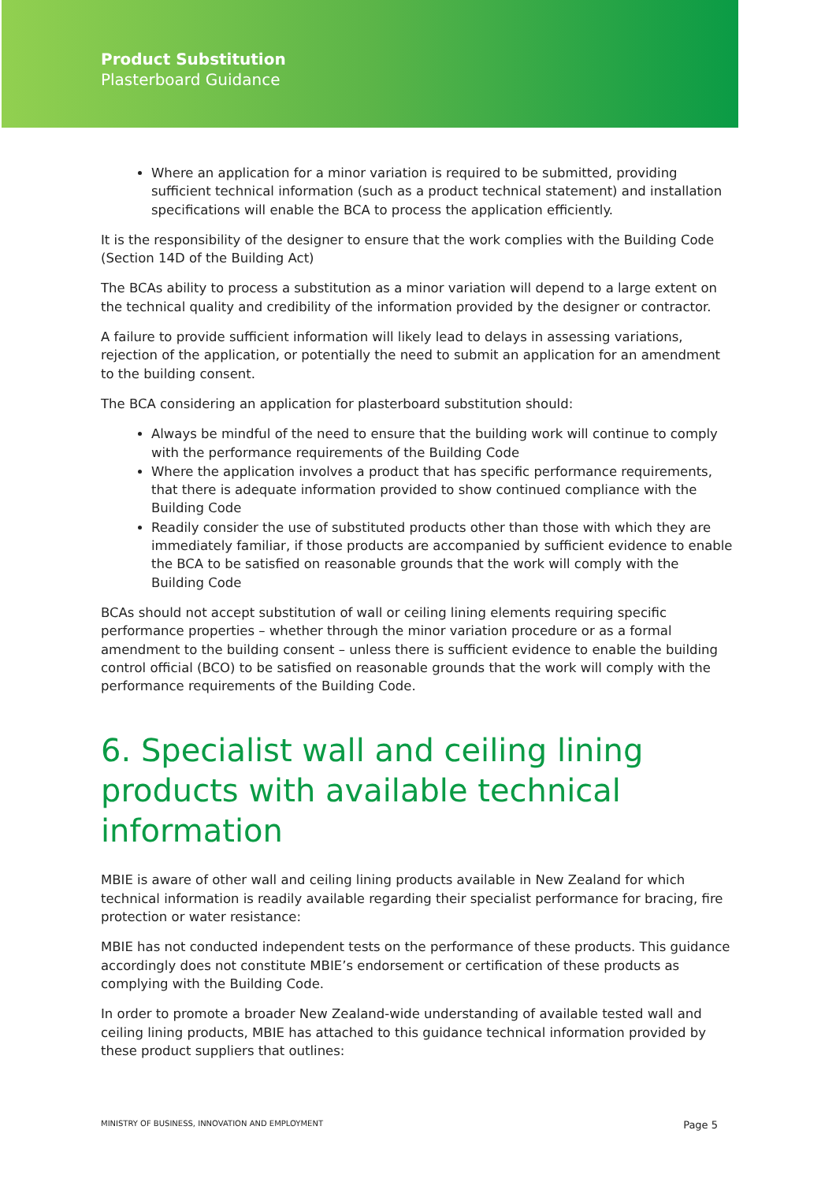Product Substitution
Plasterboard Guidance
Where an application for a minor variation is required to be submitted, providing sufficient technical information (such as a product technical statement) and installation specifications will enable the BCA to process the application efficiently.
It is the responsibility of the designer to ensure that the work complies with the Building Code (Section 14D of the Building Act)
The BCAs ability to process a substitution as a minor variation will depend to a large extent on the technical quality and credibility of the information provided by the designer or contractor.
A failure to provide sufficient information will likely lead to delays in assessing variations, rejection of the application, or potentially the need to submit an application for an amendment to the building consent.
The BCA considering an application for plasterboard substitution should:
Always be mindful of the need to ensure that the building work will continue to comply with the performance requirements of the Building Code
Where the application involves a product that has specific performance requirements, that there is adequate information provided to show continued compliance with the Building Code
Readily consider the use of substituted products other than those with which they are immediately familiar, if those products are accompanied by sufficient evidence to enable the BCA to be satisfied on reasonable grounds that the work will comply with the Building Code
BCAs should not accept substitution of wall or ceiling lining elements requiring specific performance properties – whether through the minor variation procedure or as a formal amendment to the building consent – unless there is sufficient evidence to enable the building control official (BCO) to be satisfied on reasonable grounds that the work will comply with the performance requirements of the Building Code.
6. Specialist wall and ceiling lining products with available technical information
MBIE is aware of other wall and ceiling lining products available in New Zealand for which technical information is readily available regarding their specialist performance for bracing, fire protection or water resistance:
MBIE has not conducted independent tests on the performance of these products. This guidance accordingly does not constitute MBIE’s endorsement or certification of these products as complying with the Building Code.
In order to promote a broader New Zealand-wide understanding of available tested wall and ceiling lining products, MBIE has attached to this guidance technical information provided by these product suppliers that outlines:
MINISTRY OF BUSINESS, INNOVATION AND EMPLOYMENT Page 5